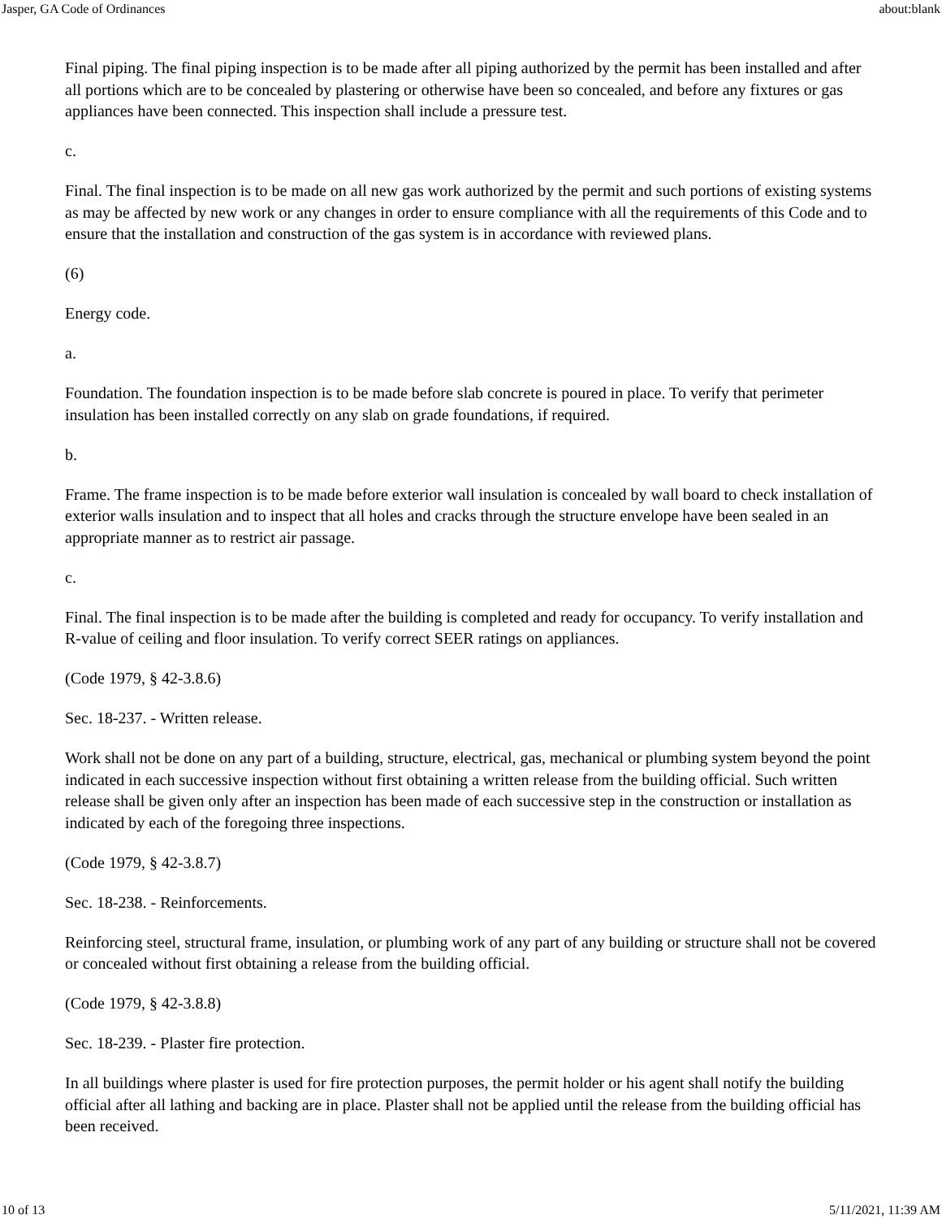Jasper, GA Code of Ordinances about:blank
Final piping. The final piping inspection is to be made after all piping authorized by the permit has been installed and after all portions which are to be concealed by plastering or otherwise have been so concealed, and before any fixtures or gas appliances have been connected. This inspection shall include a pressure test.
c.
Final. The final inspection is to be made on all new gas work authorized by the permit and such portions of existing systems as may be affected by new work or any changes in order to ensure compliance with all the requirements of this Code and to ensure that the installation and construction of the gas system is in accordance with reviewed plans.
(6)
Energy code.
a.
Foundation. The foundation inspection is to be made before slab concrete is poured in place. To verify that perimeter insulation has been installed correctly on any slab on grade foundations, if required.
b.
Frame. The frame inspection is to be made before exterior wall insulation is concealed by wall board to check installation of exterior walls insulation and to inspect that all holes and cracks through the structure envelope have been sealed in an appropriate manner as to restrict air passage.
c.
Final. The final inspection is to be made after the building is completed and ready for occupancy. To verify installation and R-value of ceiling and floor insulation. To verify correct SEER ratings on appliances.
(Code 1979, § 42-3.8.6)
Sec. 18-237. - Written release.
Work shall not be done on any part of a building, structure, electrical, gas, mechanical or plumbing system beyond the point indicated in each successive inspection without first obtaining a written release from the building official. Such written release shall be given only after an inspection has been made of each successive step in the construction or installation as indicated by each of the foregoing three inspections.
(Code 1979, § 42-3.8.7)
Sec. 18-238. - Reinforcements.
Reinforcing steel, structural frame, insulation, or plumbing work of any part of any building or structure shall not be covered or concealed without first obtaining a release from the building official.
(Code 1979, § 42-3.8.8)
Sec. 18-239. - Plaster fire protection.
In all buildings where plaster is used for fire protection purposes, the permit holder or his agent shall notify the building official after all lathing and backing are in place. Plaster shall not be applied until the release from the building official has been received.
10 of 13 5/11/2021, 11:39 AM